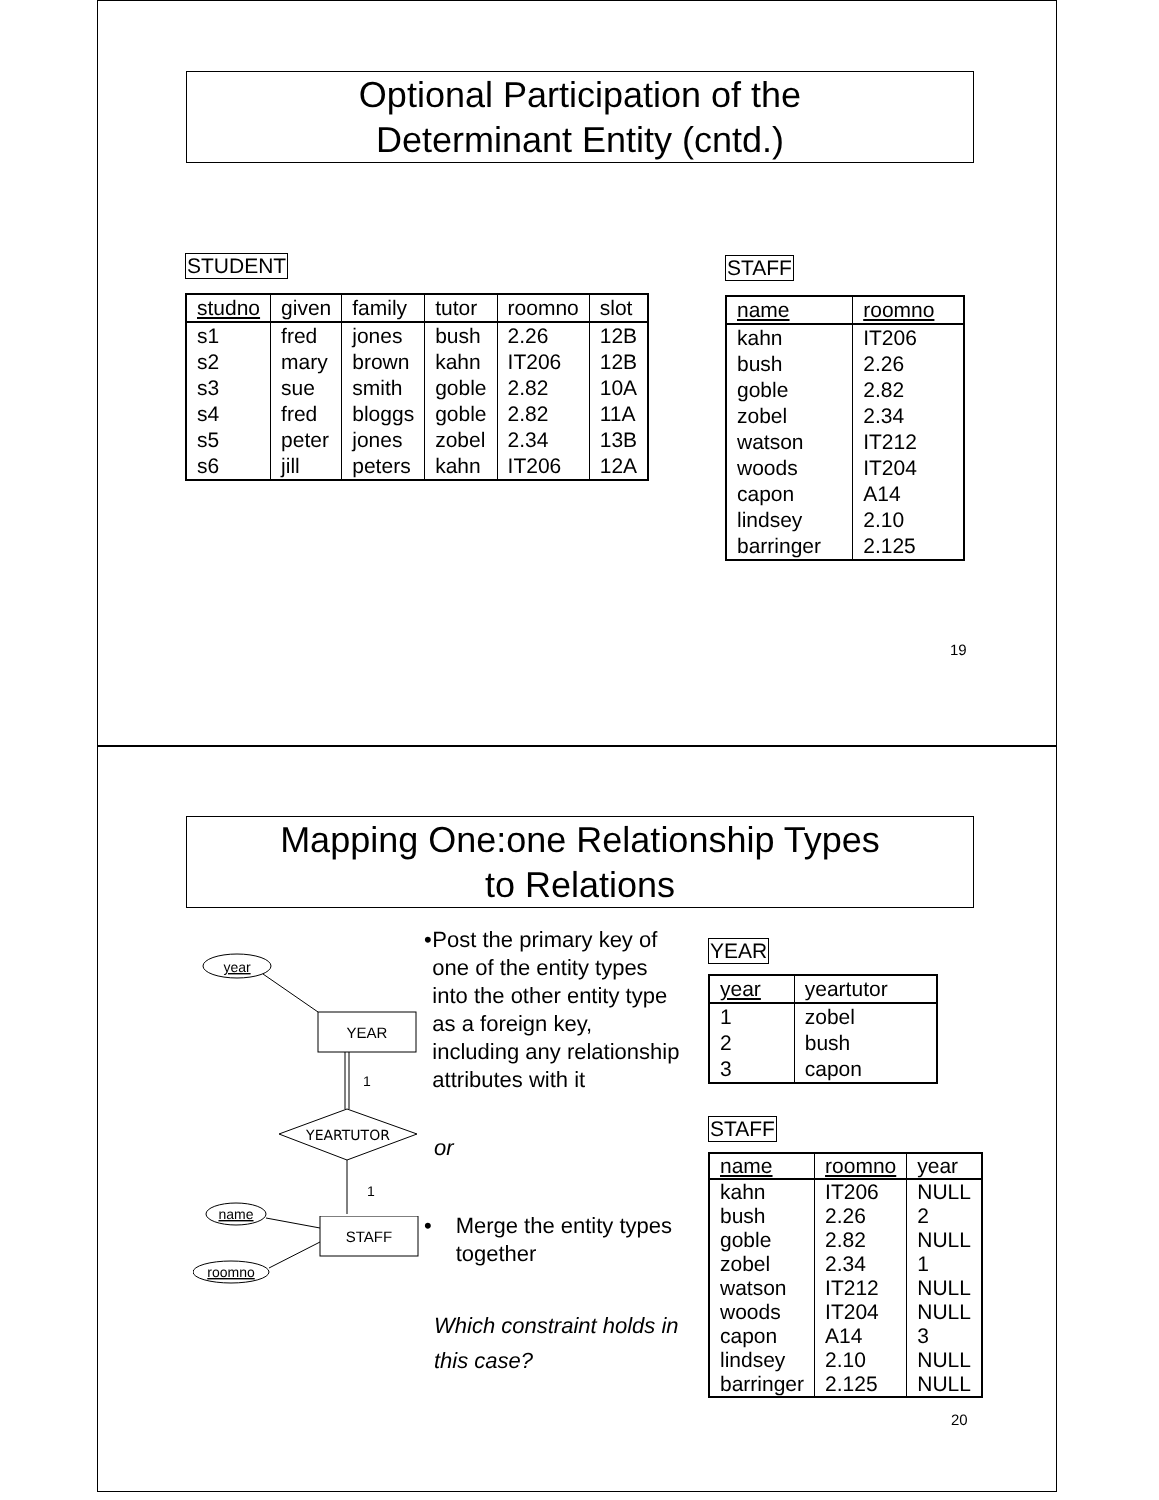Optional Participation of the
Determinant Entity (cntd.)
STUDENT
| studno | given | family | tutor | roomno | slot |
| --- | --- | --- | --- | --- | --- |
| s1 | fred | jones | bush | 2.26 | 12B |
| s2 | mary | brown | kahn | IT206 | 12B |
| s3 | sue | smith | goble | 2.82 | 10A |
| s4 | fred | bloggs | goble | 2.82 | 11A |
| s5 | peter | jones | zobel | 2.34 | 13B |
| s6 | jill | peters | kahn | IT206 | 12A |
STAFF
| name | roomno |
| --- | --- |
| kahn | IT206 |
| bush | 2.26 |
| goble | 2.82 |
| zobel | 2.34 |
| watson | IT212 |
| woods | IT204 |
| capon | A14 |
| lindsey | 2.10 |
| barringer | 2.125 |
19
Mapping One:one Relationship Types
to Relations
year
YEAR
1
YEARTUTOR
1
name
STAFF
roomno
• Post the primary key of one of the entity types into the other entity type as a foreign key, including any relationship attributes with it
or
• Merge the entity types together
Which constraint holds in this case?
YEAR
| year | yeartutor |
| --- | --- |
| 1 | zobel |
| 2 | bush |
| 3 | capon |
STAFF
| name | roomno | year |
| --- | --- | --- |
| kahn | IT206 | NULL |
| bush | 2.26 | 2 |
| goble | 2.82 | NULL |
| zobel | 2.34 | 1 |
| watson | IT212 | NULL |
| woods | IT204 | NULL |
| capon | A14 | 3 |
| lindsey | 2.10 | NULL |
| barringer | 2.125 | NULL |
20